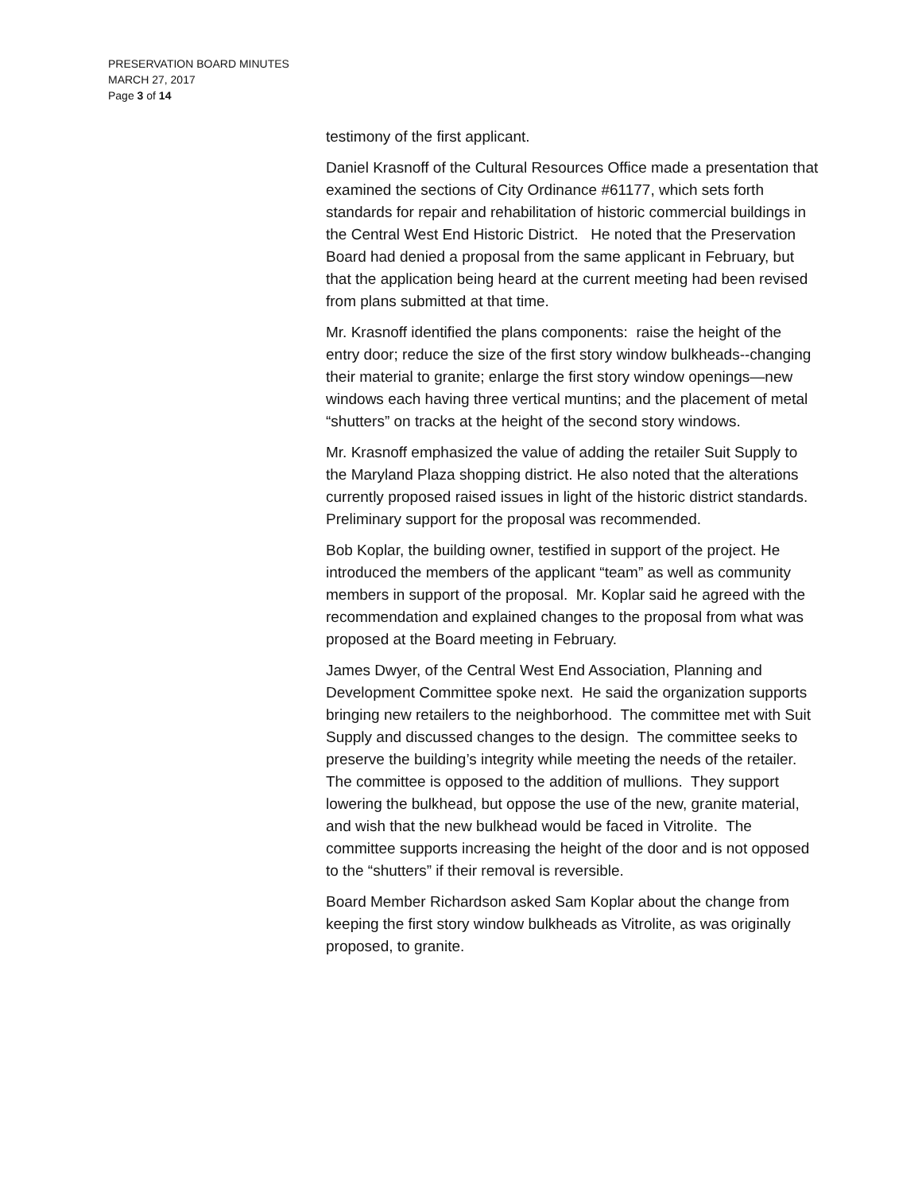PRESERVATION BOARD MINUTES
MARCH 27, 2017
Page 3 of 14
testimony of the first applicant.
Daniel Krasnoff of the Cultural Resources Office made a presentation that examined the sections of City Ordinance #61177, which sets forth standards for repair and rehabilitation of historic commercial buildings in the Central West End Historic District. He noted that the Preservation Board had denied a proposal from the same applicant in February, but that the application being heard at the current meeting had been revised from plans submitted at that time.
Mr. Krasnoff identified the plans components: raise the height of the entry door; reduce the size of the first story window bulkheads--changing their material to granite; enlarge the first story window openings—new windows each having three vertical muntins; and the placement of metal “shutters” on tracks at the height of the second story windows.
Mr. Krasnoff emphasized the value of adding the retailer Suit Supply to the Maryland Plaza shopping district. He also noted that the alterations currently proposed raised issues in light of the historic district standards. Preliminary support for the proposal was recommended.
Bob Koplar, the building owner, testified in support of the project. He introduced the members of the applicant “team” as well as community members in support of the proposal. Mr. Koplar said he agreed with the recommendation and explained changes to the proposal from what was proposed at the Board meeting in February.
James Dwyer, of the Central West End Association, Planning and Development Committee spoke next. He said the organization supports bringing new retailers to the neighborhood. The committee met with Suit Supply and discussed changes to the design. The committee seeks to preserve the building’s integrity while meeting the needs of the retailer. The committee is opposed to the addition of mullions. They support lowering the bulkhead, but oppose the use of the new, granite material, and wish that the new bulkhead would be faced in Vitrolite. The committee supports increasing the height of the door and is not opposed to the “shutters” if their removal is reversible.
Board Member Richardson asked Sam Koplar about the change from keeping the first story window bulkheads as Vitrolite, as was originally proposed, to granite.